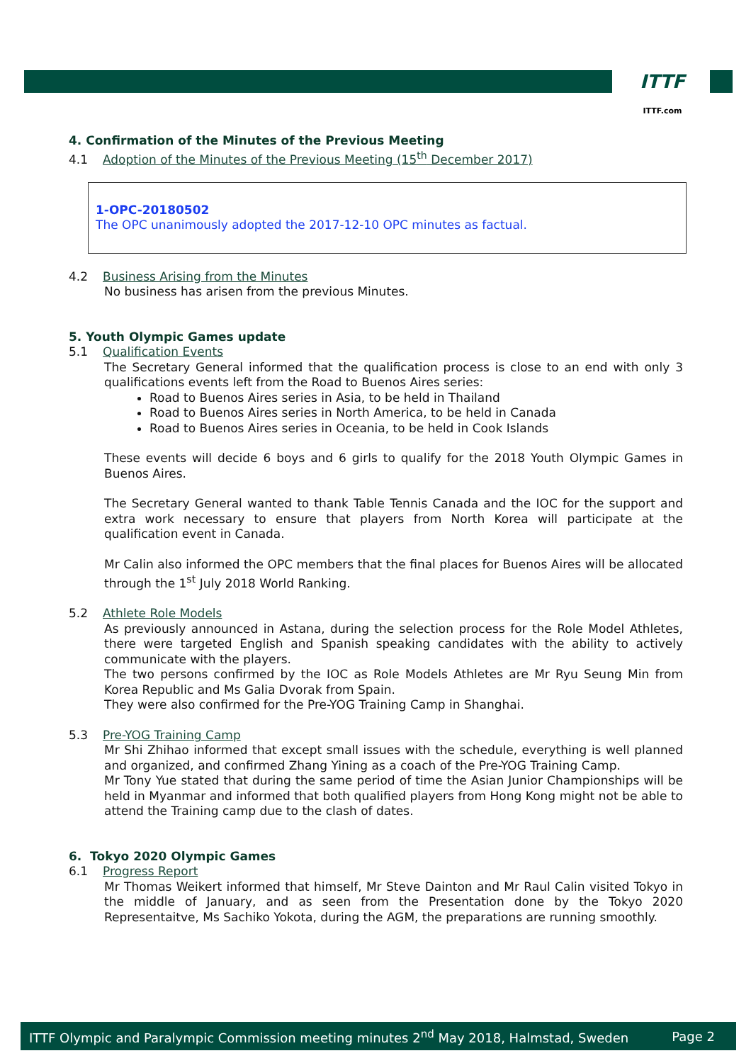ITTF
ITTF.com
4. Confirmation of the Minutes of the Previous Meeting
4.1 Adoption of the Minutes of the Previous Meeting (15<sup>th</sup> December 2017)
1-OPC-20180502
The OPC unanimously adopted the 2017-12-10 OPC minutes as factual.
4.2 Business Arising from the Minutes
No business has arisen from the previous Minutes.
5. Youth Olympic Games update
5.1 Qualification Events
The Secretary General informed that the qualification process is close to an end with only 3 qualifications events left from the Road to Buenos Aires series:
Road to Buenos Aires series in Asia, to be held in Thailand
Road to Buenos Aires series in North America, to be held in Canada
Road to Buenos Aires series in Oceania, to be held in Cook Islands
These events will decide 6 boys and 6 girls to qualify for the 2018 Youth Olympic Games in Buenos Aires.
The Secretary General wanted to thank Table Tennis Canada and the IOC for the support and extra work necessary to ensure that players from North Korea will participate at the qualification event in Canada.
Mr Calin also informed the OPC members that the final places for Buenos Aires will be allocated through the 1<sup>st</sup> July 2018 World Ranking.
5.2 Athlete Role Models
As previously announced in Astana, during the selection process for the Role Model Athletes, there were targeted English and Spanish speaking candidates with the ability to actively communicate with the players.
The two persons confirmed by the IOC as Role Models Athletes are Mr Ryu Seung Min from Korea Republic and Ms Galia Dvorak from Spain.
They were also confirmed for the Pre-YOG Training Camp in Shanghai.
5.3 Pre-YOG Training Camp
Mr Shi Zhihao informed that except small issues with the schedule, everything is well planned and organized, and confirmed Zhang Yining as a coach of the Pre-YOG Training Camp.
Mr Tony Yue stated that during the same period of time the Asian Junior Championships will be held in Myanmar and informed that both qualified players from Hong Kong might not be able to attend the Training camp due to the clash of dates.
6. Tokyo 2020 Olympic Games
6.1 Progress Report
Mr Thomas Weikert informed that himself, Mr Steve Dainton and Mr Raul Calin visited Tokyo in the middle of January, and as seen from the Presentation done by the Tokyo 2020 Representaitve, Ms Sachiko Yokota, during the AGM, the preparations are running smoothly.
ITTF Olympic and Paralympic Commission meeting minutes 2<sup>nd</sup> May 2018, Halmstad, Sweden Page 2